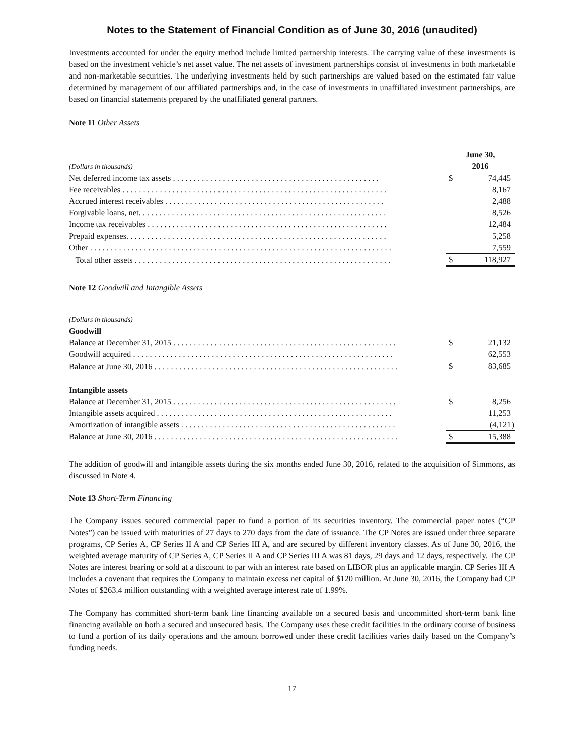Notes to the Statement of Financial Condition as of June 30, 2016 (unaudited)
Investments accounted for under the equity method include limited partnership interests. The carrying value of these investments is based on the investment vehicle’s net asset value. The net assets of investment partnerships consist of investments in both marketable and non-marketable securities. The underlying investments held by such partnerships are valued based on the estimated fair value determined by management of our affiliated partnerships and, in the case of investments in unaffiliated investment partnerships, are based on financial statements prepared by the unaffiliated general partners.
Note 11 Other Assets
| (Dollars in thousands) | | June 30, 2016 | |
| Net deferred income tax assets . . . . . . . . . . . . . . . . . . . . . . . . . . . . . . . . . . . . . . . . . . . . . . . . . . | | $ | 74,445 |
| Fee receivables . . . . . . . . . . . . . . . . . . . . . . . . . . . . . . . . . . . . . . . . . . . . . . . . . . . . . . . . . . . . . . . . | | | 8,167 |
| Accrued interest receivables . . . . . . . . . . . . . . . . . . . . . . . . . . . . . . . . . . . . . . . . . . . . . . . . . . . . . | | | 2,488 |
| Forgivable loans, net. . . . . . . . . . . . . . . . . . . . . . . . . . . . . . . . . . . . . . . . . . . . . . . . . . . . . . . . . . . . | | | 8,526 |
| Income tax receivables . . . . . . . . . . . . . . . . . . . . . . . . . . . . . . . . . . . . . . . . . . . . . . . . . . . . . . . . . . | | | 12,484 |
| Prepaid expenses. . . . . . . . . . . . . . . . . . . . . . . . . . . . . . . . . . . . . . . . . . . . . . . . . . . . . . . . . . . . . . . | | | 5,258 |
| Other . . . . . . . . . . . . . . . . . . . . . . . . . . . . . . . . . . . . . . . . . . . . . . . . . . . . . . . . . . . . . . . . . . . . . . . . . | | | 7,559 |
| Total other assets . . . . . . . . . . . . . . . . . . . . . . . . . . . . . . . . . . . . . . . . . . . . . . . . . . . . . . . . . . . . . . | | $ | 118,927 |
Note 12 Goodwill and Intangible Assets
| (Dollars in thousands) | | | |
| Goodwill | | | |
| Balance at December 31, 2015 . . . . . . . . . . . . . . . . . . . . . . . . . . . . . . . . . . . . . . . . . . . . . . . . . . . . . . | | $ | 21,132 |
| Goodwill acquired . . . . . . . . . . . . . . . . . . . . . . . . . . . . . . . . . . . . . . . . . . . . . . . . . . . . . . . . . . . . . . . | | | 62,553 |
| Balance at June 30, 2016 . . . . . . . . . . . . . . . . . . . . . . . . . . . . . . . . . . . . . . . . . . . . . . . . . . . . . . . . . . . | | $ | 83,685 |
| Intangible assets | | | |
| Balance at December 31, 2015 . . . . . . . . . . . . . . . . . . . . . . . . . . . . . . . . . . . . . . . . . . . . . . . . . . . . . . | | $ | 8,256 |
| Intangible assets acquired . . . . . . . . . . . . . . . . . . . . . . . . . . . . . . . . . . . . . . . . . . . . . . . . . . . . . . . . . | | | 11,253 |
| Amortization of intangible assets . . . . . . . . . . . . . . . . . . . . . . . . . . . . . . . . . . . . . . . . . . . . . . . . . . . . | | | (4,121) |
| Balance at June 30, 2016 . . . . . . . . . . . . . . . . . . . . . . . . . . . . . . . . . . . . . . . . . . . . . . . . . . . . . . . . . . . | | $ | 15,388 |
The addition of goodwill and intangible assets during the six months ended June 30, 2016, related to the acquisition of Simmons, as discussed in Note 4.
Note 13 Short-Term Financing
The Company issues secured commercial paper to fund a portion of its securities inventory. The commercial paper notes (“CP Notes”) can be issued with maturities of 27 days to 270 days from the date of issuance. The CP Notes are issued under three separate programs, CP Series A, CP Series II A and CP Series III A, and are secured by different inventory classes. As of June 30, 2016, the weighted average maturity of CP Series A, CP Series II A and CP Series III A was 81 days, 29 days and 12 days, respectively. The CP Notes are interest bearing or sold at a discount to par with an interest rate based on LIBOR plus an applicable margin. CP Series III A includes a covenant that requires the Company to maintain excess net capital of $120 million. At June 30, 2016, the Company had CP Notes of $263.4 million outstanding with a weighted average interest rate of 1.99%.
The Company has committed short-term bank line financing available on a secured basis and uncommitted short-term bank line financing available on both a secured and unsecured basis. The Company uses these credit facilities in the ordinary course of business to fund a portion of its daily operations and the amount borrowed under these credit facilities varies daily based on the Company’s funding needs.
17